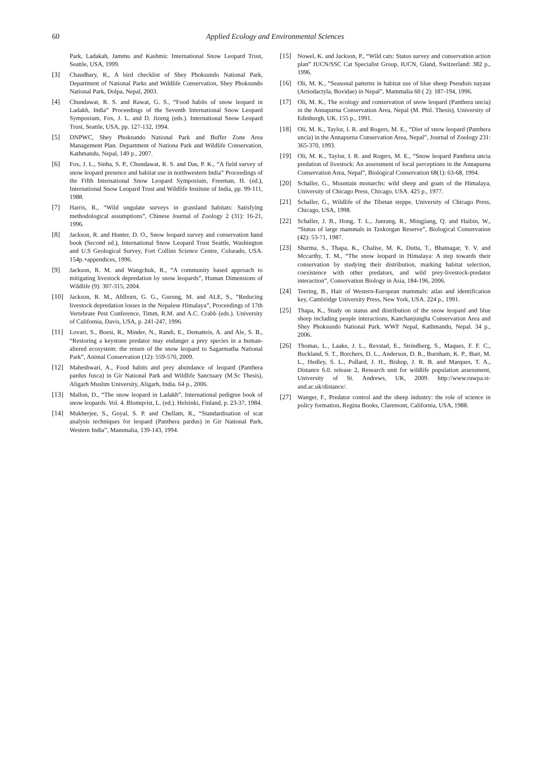60
Applied Ecology and Environmental Sciences
Park, Ladakah, Jammu and Kashmir. International Snow Leopard Trust, Seattle, USA, 1999.
[3] Chaudhary, R., A bird checklist of Shey Phoksundo National Park, Department of National Parks and Wildlife Conservation, Shey Phoksundo National Park, Dolpa, Nepal, 2003.
[4] Chundawat, R. S. and Rawat, G. S., “Food habits of snow leopard in Ladakh, India” Proceedings of the Seventh International Snow Leopard Symposium, Fox, J. L. and D. Jizeng (eds.). International Snow Leopard Trust, Seattle, USA, pp. 127-132, 1994.
[5] DNPWC, Shey Phoksundo National Park and Buffer Zone Area Management Plan. Department of Nationa Park and Wildlife Conservation, Kathmandu, Nepal, 149 p., 2007.
[6] Fox, J. L., Sinha, S. P., Chundawat, R. S. and Das, P. K., “A field survey of snow leopard presence and habitat use in northwestern India” Proceedings of the Fifth International Snow Leopard Symposium, Freeman, H. (ed.), International Snow Leopard Trust and Wildlife Institute of India, pp. 99-111, 1988.
[7] Harris, R., “Wild ungulate surveys in grassland habitats: Satisfying methodological assumptions”, Chinese Journal of Zoology 2 (31): 16-21, 1996.
[8] Jackson, R. and Hunter, D. O., Snow leopard survey and conservation hand book (Second ed.), International Snow Leopard Trust Seattle, Washington and U.S Geological Survey, Fort Collins Science Centre, Colorado, USA. 154p.+appendices, 1996.
[9] Jackson, R. M. and Wangchuk, R., “A community based approach to mitigating livestock depredation by snow leopards”, Human Dimensions of Wildlife (9): 307-315, 2004.
[10] Jackson, R. M., Ahlborn, G. G., Gurung, M. and ALE, S., “Reducing livestock depredation losses in the Nepalese Himalaya”, Proceedings of 17th Vertebrate Pest Conference, Timm, R.M. and A.C. Crabb (eds.). University of California, Davis, USA, p. 241-247, 1996.
[11] Lovari, S., Boesi, R., Minder, N., Randi, E., Dematteis, A. and Ale, S. B., “Restoring a keystone predator may endanger a prey species in a human-altered ecosystem: the return of the snow leopard to Sagarmatha National Park”, Animal Conservation (12): 559-570, 2009.
[12] Maheshwari, A., Food habits and prey abundance of leopard (Panthera pardus fusca) in Gir National Park and Wildlife Sanctuary (M.Sc Thesis), Aligarh Muslim University, Aligarh, India. 64 p., 2006.
[13] Mallon, D., “The snow leopard in Ladakh”, International pedigree book of snow leopards. Vol. 4. Blomqvist, L. (ed.). Helsinki, Finland, p. 23-37, 1984.
[14] Mukherjee, S., Goyal, S. P. and Chellam, R., “Standardisation of scat analysis techniques for leopard (Panthera pardus) in Gir National Park, Western India”, Mammalia, 139-143, 1994.
[15] Nowel, K. and Jackson, P., “Wild cats: Status survey and conservation action plan” IUCN/SSC Cat Specialist Group, IUCN, Gland, Switzerland: 382 p., 1996.
[16] Oli, M. K., “Seasonal patterns in habitat use of blue sheep Pseudois nayaur (Artiodactyla, Bovidae) in Nepal”, Mammalia 60 ( 2): 187-194, 1996.
[17] Oli, M. K., The ecology and conservation of snow leopard (Panthera uncia) in the Annapurna Conservation Area, Nepal (M. Phil. Thesis), University of Edinhurgh, UK. 155 p., 1991.
[18] Oli, M. K., Taylor, I. R. and Rogers, M. E., “Diet of snow leopard (Panthera uncia) in the Annapurna Conservation Area, Nepal”, Journal of Zoology 231: 365-370, 1993.
[19] Oli, M. K., Taylor, I. R. and Rogers, M. E., “Snow leopard Panthera uncia predation of livestock: An assessment of local perceptions in the Annapurna Conservation Area, Nepal”, Biological Conservation 68(1): 63-68, 1994.
[20] Schaller, G., Mountain monarchs: wild sheep and goats of the Himalaya, University of Chicago Press, Chicago, USA. 425 p., 1977.
[21] Schaller, G., Wildlife of the Tibetan steppe, University of Chicago Press, Chicago, USA, 1998.
[22] Schaller, J. B., Hong, T. L., Junrang, R., Mingjiang, Q. and Haibin, W., “Status of large mammals in Taxkorgan Reserve”, Biological Conservation (42): 53-71, 1987.
[23] Sharma, S., Thapa, K., Chalise, M. K, Dutta, T., Bhatnagar, Y. V. and Mccarthy, T. M., “The snow leopard in Himalaya: A step towards their conservation by studying their distribution, marking habitat selection, coexistence with other predators, and wild prey-livestock-predator interaction”, Conservation Biology in Asia, 184-196, 2006.
[24] Teering, B., Hair of Western-European mammals: atlas and identification key, Cambridge University Press, New York, USA. 224 p., 1991.
[25] Thapa, K., Study on status and distribution of the snow leopard and blue sheep including people interactions, Kanchanjungha Conservation Area and Shey Phoksundo National Park. WWF Nepal, Kathmandu, Nepal. 34 p., 2006.
[26] Thomas, L., Laake, J. L., Rexstad, E., Strindberg, S., Maques, F. F. C., Buckland, S. T., Borchers, D. L., Anderson, D. R., Burnham, K. P., Burt, M. L., Hedley, S. L., Pollard, J. H., Bishop, J. R. B. and Marques, T. A., Distance 6.0. release 2, Research unit for wildlife population assessment, University of St. Andrews, UK, 2009. http://www.ruwpa.st-and.ac.uk/distance/.
[27] Wanger, F., Predator control and the sheep industry: the role of science in policy formation, Regina Books, Claremont, California, USA, 1988.